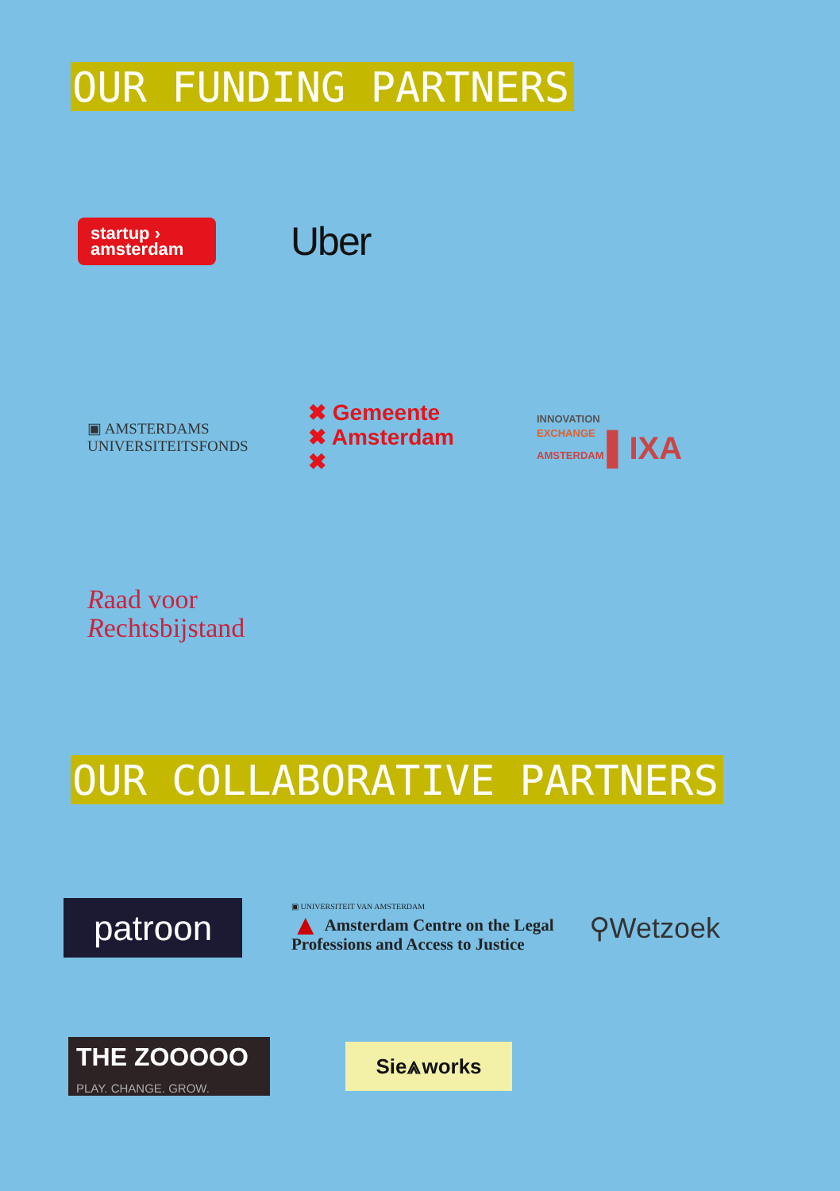OUR FUNDING PARTNERS
startup ›
amsterdam
Uber
▣ AMSTERDAMS
UNIVERSITEITSFONDS
✖ Gemeente
✖ Amsterdam
✖
INNOVATION
EXCHANGE
AMSTERDAM ▌IXA
Raad voor
Rechtsbijstand
OUR COLLABORATIVE PARTNERS
patroon
▣ UNIVERSITEIT VAN AMSTERDAM
▲ Amsterdam Centre on the Legal
Professions and Access to Justice
⚲Wetzoek
THE ZOOOOO
PLAY. CHANGE. GROW.
Sie⩓works